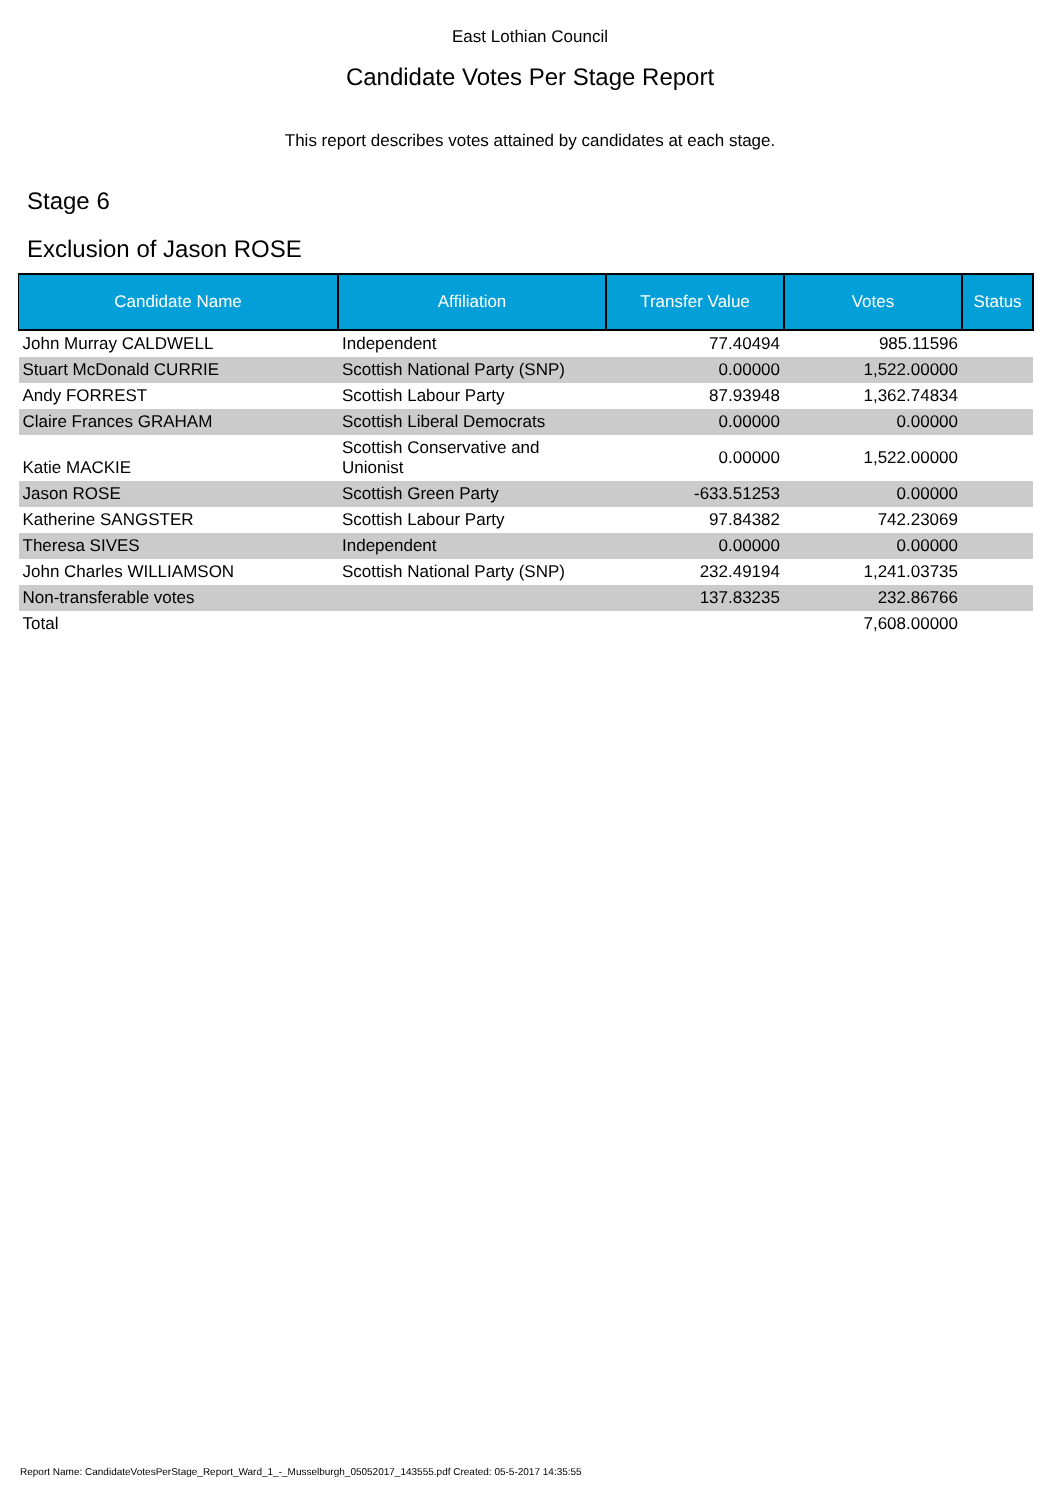East Lothian Council
Candidate Votes Per Stage Report
This report describes votes attained by candidates at each stage.
Stage 6
Exclusion of Jason ROSE
| Candidate Name | Affiliation | Transfer Value | Votes | Status |
| --- | --- | --- | --- | --- |
| John Murray CALDWELL | Independent | 77.40494 | 985.11596 | |
| Stuart McDonald CURRIE | Scottish National Party (SNP) | 0.00000 | 1,522.00000 | |
| Andy FORREST | Scottish Labour Party | 87.93948 | 1,362.74834 | |
| Claire Frances GRAHAM | Scottish Liberal Democrats | 0.00000 | 0.00000 | |
| Katie MACKIE | Scottish Conservative and Unionist | 0.00000 | 1,522.00000 | |
| Jason ROSE | Scottish Green Party | -633.51253 | 0.00000 | |
| Katherine SANGSTER | Scottish Labour Party | 97.84382 | 742.23069 | |
| Theresa SIVES | Independent | 0.00000 | 0.00000 | |
| John Charles WILLIAMSON | Scottish National Party (SNP) | 232.49194 | 1,241.03735 | |
| Non-transferable votes | | 137.83235 | 232.86766 | |
| Total | | | 7,608.00000 | |
Report Name: CandidateVotesPerStage_Report_Ward_1_-_Musselburgh_05052017_143555.pdf Created: 05-5-2017 14:35:55